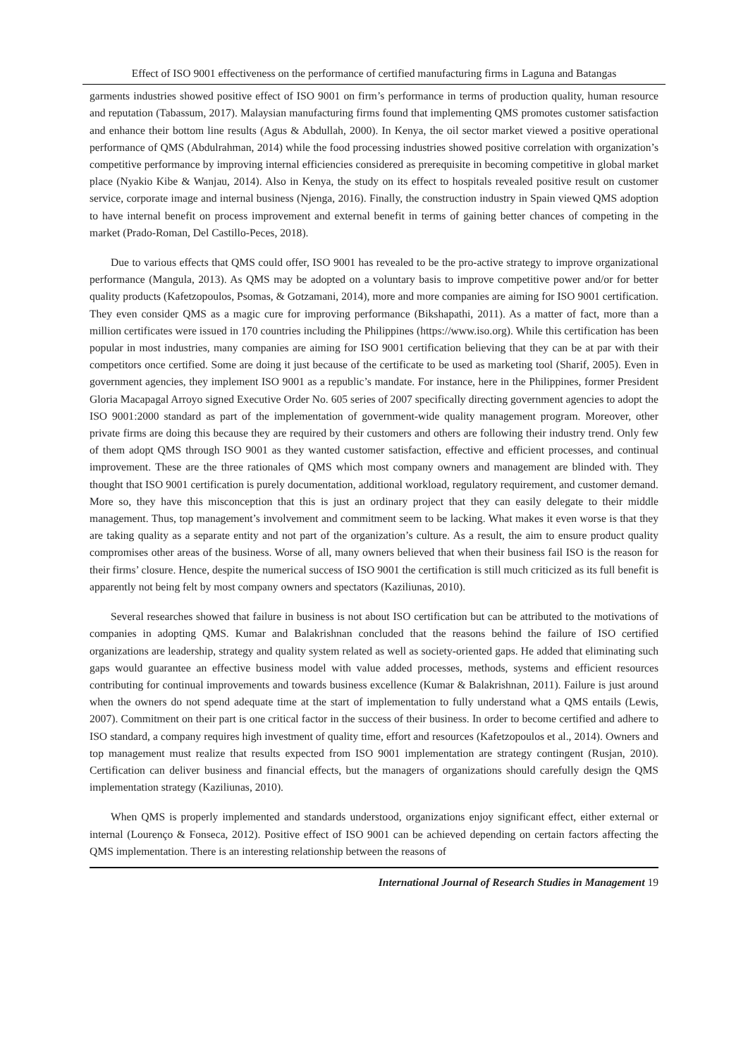Effect of ISO 9001 effectiveness on the performance of certified manufacturing firms in Laguna and Batangas
garments industries showed positive effect of ISO 9001 on firm’s performance in terms of production quality, human resource and reputation (Tabassum, 2017). Malaysian manufacturing firms found that implementing QMS promotes customer satisfaction and enhance their bottom line results (Agus & Abdullah, 2000). In Kenya, the oil sector market viewed a positive operational performance of QMS (Abdulrahman, 2014) while the food processing industries showed positive correlation with organization’s competitive performance by improving internal efficiencies considered as prerequisite in becoming competitive in global market place (Nyakio Kibe & Wanjau, 2014). Also in Kenya, the study on its effect to hospitals revealed positive result on customer service, corporate image and internal business (Njenga, 2016). Finally, the construction industry in Spain viewed QMS adoption to have internal benefit on process improvement and external benefit in terms of gaining better chances of competing in the market (Prado-Roman, Del Castillo-Peces, 2018).
Due to various effects that QMS could offer, ISO 9001 has revealed to be the pro-active strategy to improve organizational performance (Mangula, 2013). As QMS may be adopted on a voluntary basis to improve competitive power and/or for better quality products (Kafetzopoulos, Psomas, & Gotzamani, 2014), more and more companies are aiming for ISO 9001 certification. They even consider QMS as a magic cure for improving performance (Bikshapathi, 2011). As a matter of fact, more than a million certificates were issued in 170 countries including the Philippines (https://www.iso.org). While this certification has been popular in most industries, many companies are aiming for ISO 9001 certification believing that they can be at par with their competitors once certified. Some are doing it just because of the certificate to be used as marketing tool (Sharif, 2005). Even in government agencies, they implement ISO 9001 as a republic’s mandate. For instance, here in the Philippines, former President Gloria Macapagal Arroyo signed Executive Order No. 605 series of 2007 specifically directing government agencies to adopt the ISO 9001:2000 standard as part of the implementation of government-wide quality management program. Moreover, other private firms are doing this because they are required by their customers and others are following their industry trend. Only few of them adopt QMS through ISO 9001 as they wanted customer satisfaction, effective and efficient processes, and continual improvement. These are the three rationales of QMS which most company owners and management are blinded with. They thought that ISO 9001 certification is purely documentation, additional workload, regulatory requirement, and customer demand. More so, they have this misconception that this is just an ordinary project that they can easily delegate to their middle management. Thus, top management’s involvement and commitment seem to be lacking. What makes it even worse is that they are taking quality as a separate entity and not part of the organization’s culture. As a result, the aim to ensure product quality compromises other areas of the business. Worse of all, many owners believed that when their business fail ISO is the reason for their firms’ closure. Hence, despite the numerical success of ISO 9001 the certification is still much criticized as its full benefit is apparently not being felt by most company owners and spectators (Kaziliunas, 2010).
Several researches showed that failure in business is not about ISO certification but can be attributed to the motivations of companies in adopting QMS. Kumar and Balakrishnan concluded that the reasons behind the failure of ISO certified organizations are leadership, strategy and quality system related as well as society-oriented gaps. He added that eliminating such gaps would guarantee an effective business model with value added processes, methods, systems and efficient resources contributing for continual improvements and towards business excellence (Kumar & Balakrishnan, 2011). Failure is just around when the owners do not spend adequate time at the start of implementation to fully understand what a QMS entails (Lewis, 2007). Commitment on their part is one critical factor in the success of their business. In order to become certified and adhere to ISO standard, a company requires high investment of quality time, effort and resources (Kafetzopoulos et al., 2014). Owners and top management must realize that results expected from ISO 9001 implementation are strategy contingent (Rusjan, 2010). Certification can deliver business and financial effects, but the managers of organizations should carefully design the QMS implementation strategy (Kaziliunas, 2010).
When QMS is properly implemented and standards understood, organizations enjoy significant effect, either external or internal (Lourenço & Fonseca, 2012). Positive effect of ISO 9001 can be achieved depending on certain factors affecting the QMS implementation. There is an interesting relationship between the reasons of
International Journal of Research Studies in Management 19